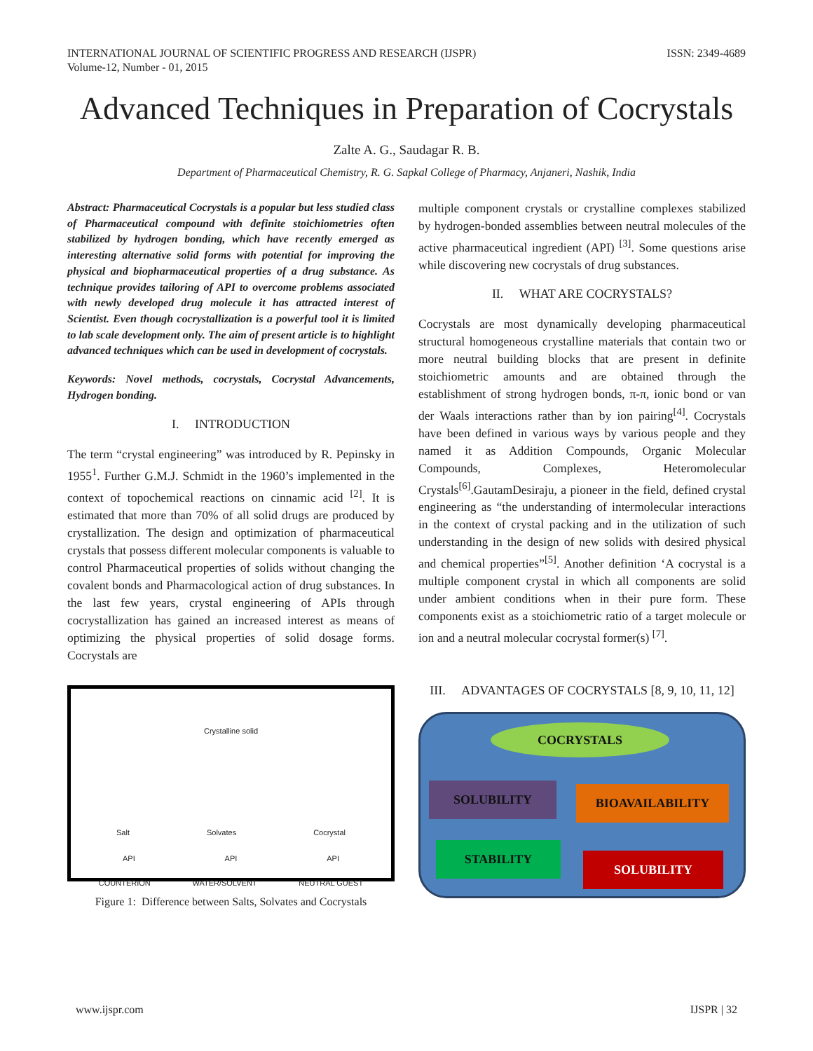INTERNATIONAL JOURNAL OF SCIENTIFIC PROGRESS AND RESEARCH (IJSPR)
Volume-12, Number - 01, 2015
ISSN: 2349-4689
Advanced Techniques in Preparation of Cocrystals
Zalte A. G., Saudagar R. B.
Department of Pharmaceutical Chemistry, R. G. Sapkal College of Pharmacy, Anjaneri, Nashik, India
Abstract: Pharmaceutical Cocrystals is a popular but less studied class of Pharmaceutical compound with definite stoichiometries often stabilized by hydrogen bonding, which have recently emerged as interesting alternative solid forms with potential for improving the physical and biopharmaceutical properties of a drug substance. As technique provides tailoring of API to overcome problems associated with newly developed drug molecule it has attracted interest of Scientist. Even though cocrystallization is a powerful tool it is limited to lab scale development only. The aim of present article is to highlight advanced techniques which can be used in development of cocrystals.
Keywords: Novel methods, cocrystals, Cocrystal Advancements, Hydrogen bonding.
I. INTRODUCTION
The term “crystal engineering” was introduced by R. Pepinsky in 1955<sup>1</sup>. Further G.M.J. Schmidt in the 1960’s implemented in the context of topochemical reactions on cinnamic acid <sup>[2]</sup>. It is estimated that more than 70% of all solid drugs are produced by crystallization. The design and optimization of pharmaceutical crystals that possess different molecular components is valuable to control Pharmaceutical properties of solids without changing the covalent bonds and Pharmacological action of drug substances. In the last few years, crystal engineering of APIs through cocrystallization has gained an increased interest as means of optimizing the physical properties of solid dosage forms. Cocrystals are
Crystalline solid
Salt Solvates Cocrystal
API API API
COUNTERION WATER/SOLVENT NEUTRAL GUEST
Figure 1: Difference between Salts, Solvates and Cocrystals
multiple component crystals or crystalline complexes stabilized by hydrogen-bonded assemblies between neutral molecules of the active pharmaceutical ingredient (API) <sup>[3]</sup>. Some questions arise while discovering new cocrystals of drug substances.
II. WHAT ARE COCRYSTALS?
Cocrystals are most dynamically developing pharmaceutical structural homogeneous crystalline materials that contain two or more neutral building blocks that are present in definite stoichiometric amounts and are obtained through the establishment of strong hydrogen bonds, π-π, ionic bond or van der Waals interactions rather than by ion pairing<sup>[4]</sup>. Cocrystals have been defined in various ways by various people and they named it as Addition Compounds, Organic Molecular Compounds, Complexes, Heteromolecular Crystals<sup>[6]</sup>.GautamDesiraju, a pioneer in the field, defined crystal engineering as “the understanding of intermolecular interactions in the context of crystal packing and in the utilization of such understanding in the design of new solids with desired physical and chemical properties”<sup>[5]</sup>. Another definition ‘A cocrystal is a multiple component crystal in which all components are solid under ambient conditions when in their pure form. These components exist as a stoichiometric ratio of a target molecule or ion and a neutral molecular cocrystal former(s) <sup>[7]</sup>.
III. ADVANTAGES OF COCRYSTALS [8, 9, 10, 11, 12]
COCRYSTALS
SOLUBILITY BIOAVAILABILITY
STABILITY
SOLUBILITY
www.ijspr.com IJSPR | 32